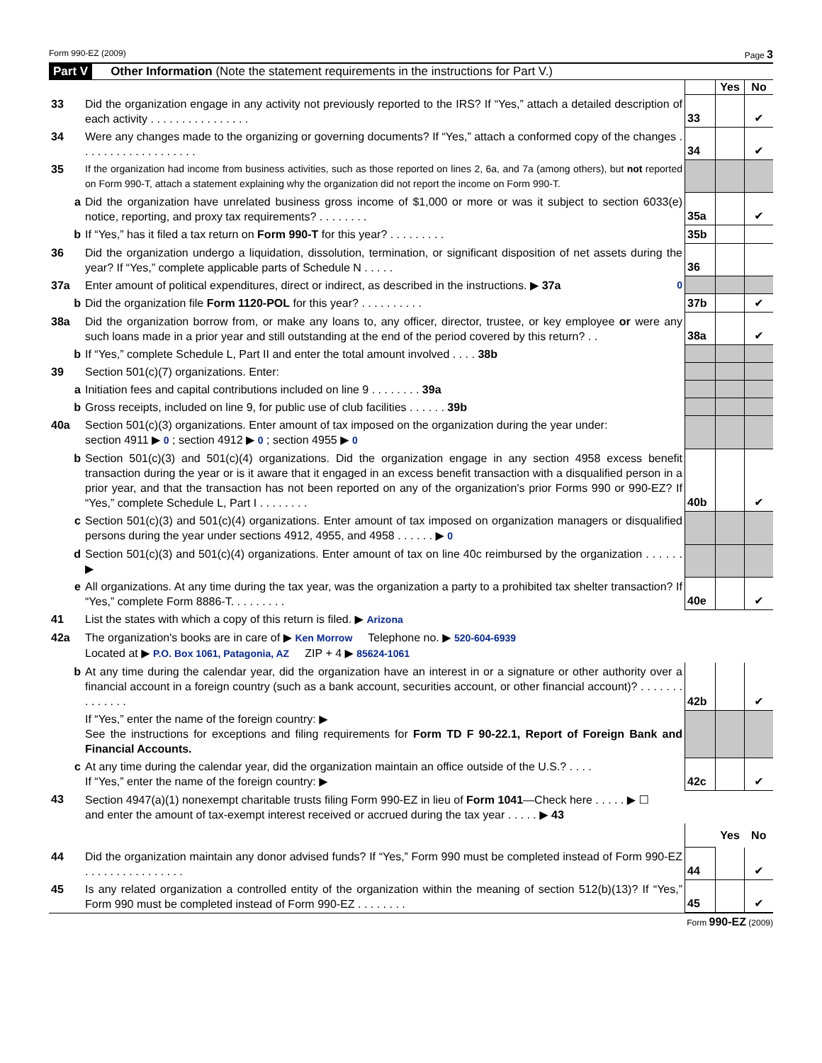Form 990-EZ (2009) Page 3
Part V Other Information (Note the statement requirements in the instructions for Part V.)
| | | | Yes | No |
| 33 | Did the organization engage in any activity not previously reported to the IRS? If “Yes,” attach a detailed description of each activity . . . . . . . . . . . . . . . . | 33 | | ✔ |
| 34 | Were any changes made to the organizing or governing documents? If “Yes,” attach a conformed copy of the changes . . . . . . . . . . . . . . . . . . . | 34 | | ✔ |
| 35 | If the organization had income from business activities, such as those reported on lines 2, 6a, and 7a (among others), but not reported on Form 990-T, attach a statement explaining why the organization did not report the income on Form 990-T. | | | |
| a | Did the organization have unrelated business gross income of $1,000 or more or was it subject to section 6033(e) notice, reporting, and proxy tax requirements? . . . . . . . . | 35a | | ✔ |
| b | If “Yes,” has it filed a tax return on Form 990-T for this year? . . . . . . . . . | 35b | | |
| 36 | Did the organization undergo a liquidation, dissolution, termination, or significant disposition of net assets during the year? If “Yes,” complete applicable parts of Schedule N . . . . . | 36 | | |
| 37a | Enter amount of political expenditures, direct or indirect, as described in the instructions. ▶ 37a 0 | | | |
| b | Did the organization file Form 1120-POL for this year? . . . . . . . . . . | 37b | | ✔ |
| 38a | Did the organization borrow from, or make any loans to, any officer, director, trustee, or key employee or were any such loans made in a prior year and still outstanding at the end of the period covered by this return? . . | 38a | | ✔ |
| b | If “Yes,” complete Schedule L, Part II and enter the total amount involved . . . . 38b | | | |
| 39 | Section 501(c)(7) organizations. Enter: | | | |
| a | Initiation fees and capital contributions included on line 9 . . . . . . . . 39a | | | |
| b | Gross receipts, included on line 9, for public use of club facilities . . . . . . 39b | | | |
| 40a | Section 501(c)(3) organizations. Enter amount of tax imposed on the organization during the year under: section 4911 ▶ 0 ; section 4912 ▶ 0 ; section 4955 ▶ 0 | | | |
| b | Section 501(c)(3) and 501(c)(4) organizations. Did the organization engage in any section 4958 excess benefit transaction during the year or is it aware that it engaged in an excess benefit transaction with a disqualified person in a prior year, and that the transaction has not been reported on any of the organization's prior Forms 990 or 990-EZ? If “Yes,” complete Schedule L, Part I . . . . . . . . | 40b | | ✔ |
| c | Section 501(c)(3) and 501(c)(4) organizations. Enter amount of tax imposed on organization managers or disqualified persons during the year under sections 4912, 4955, and 4958 . . . . . . ▶ 0 | | | |
| d | Section 501(c)(3) and 501(c)(4) organizations. Enter amount of tax on line 40c reimbursed by the organization . . . . . . ▶ | | | |
| e | All organizations. At any time during the tax year, was the organization a party to a prohibited tax shelter transaction? If “Yes,” complete Form 8886-T. . . . . . . . . | 40e | | ✔ |
| 41 | List the states with which a copy of this return is filed. ▶ Arizona | | | |
| 42a | The organization's books are in care of ▶ Ken Morrow Telephone no. ▶ 520-604-6939 Located at ▶ P.O. Box 1061, Patagonia, AZ ZIP + 4 ▶ 85624-1061 | | | |
| b | At any time during the calendar year, did the organization have an interest in or a signature or other authority over a financial account in a foreign country (such as a bank account, securities account, or other financial account)? . . . . . . . . . . . . . . | 42b | | ✔ |
| | If “Yes,” enter the name of the foreign country: ▶ See the instructions for exceptions and filing requirements for Form TD F 90-22.1, Report of Foreign Bank and Financial Accounts. | | | |
| c | At any time during the calendar year, did the organization maintain an office outside of the U.S.? . . . . If “Yes,” enter the name of the foreign country: ▶ | 42c | | ✔ |
| 43 | Section 4947(a)(1) nonexempt charitable trusts filing Form 990-EZ in lieu of Form 1041 —Check here . . . . . ▶ ☐ and enter the amount of tax-exempt interest received or accrued during the tax year . . . . . ▶ 43 | | | |
| | | | Yes | No |
| 44 | Did the organization maintain any donor advised funds? If “Yes,” Form 990 must be completed instead of Form 990-EZ . . . . . . . . . . . . . . . . | 44 | | ✔ |
| 45 | Is any related organization a controlled entity of the organization within the meaning of section 512(b)(13)? If “Yes,” Form 990 must be completed instead of Form 990-EZ . . . . . . . . | 45 | | ✔ |
Form 990-EZ (2009)